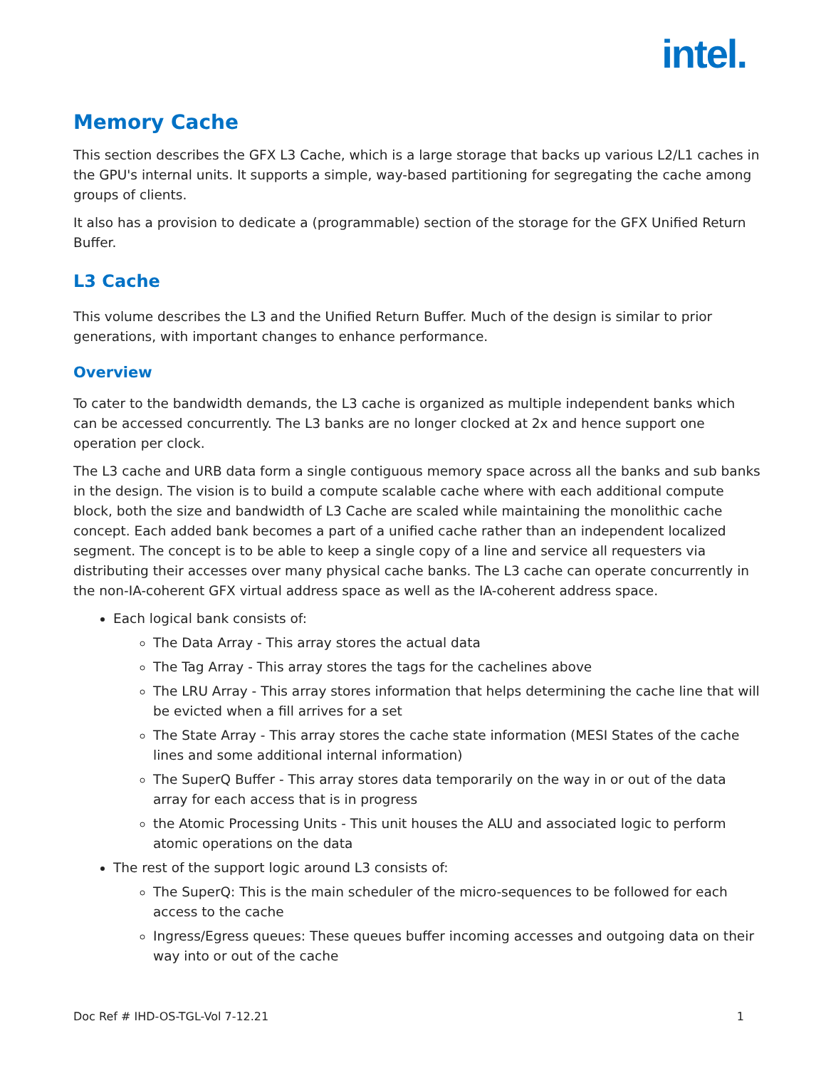intel.
Memory Cache
This section describes the GFX L3 Cache, which is a large storage that backs up various L2/L1 caches in the GPU's internal units. It supports a simple, way-based partitioning for segregating the cache among groups of clients.
It also has a provision to dedicate a (programmable) section of the storage for the GFX Unified Return Buffer.
L3 Cache
This volume describes the L3 and the Unified Return Buffer. Much of the design is similar to prior generations, with important changes to enhance performance.
Overview
To cater to the bandwidth demands, the L3 cache is organized as multiple independent banks which can be accessed concurrently. The L3 banks are no longer clocked at 2x and hence support one operation per clock.
The L3 cache and URB data form a single contiguous memory space across all the banks and sub banks in the design. The vision is to build a compute scalable cache where with each additional compute block, both the size and bandwidth of L3 Cache are scaled while maintaining the monolithic cache concept. Each added bank becomes a part of a unified cache rather than an independent localized segment. The concept is to be able to keep a single copy of a line and service all requesters via distributing their accesses over many physical cache banks. The L3 cache can operate concurrently in the non-IA-coherent GFX virtual address space as well as the IA-coherent address space.
Each logical bank consists of:
The Data Array - This array stores the actual data
The Tag Array - This array stores the tags for the cachelines above
The LRU Array - This array stores information that helps determining the cache line that will be evicted when a fill arrives for a set
The State Array - This array stores the cache state information (MESI States of the cache lines and some additional internal information)
The SuperQ Buffer - This array stores data temporarily on the way in or out of the data array for each access that is in progress
the Atomic Processing Units - This unit houses the ALU and associated logic to perform atomic operations on the data
The rest of the support logic around L3 consists of:
The SuperQ: This is the main scheduler of the micro-sequences to be followed for each access to the cache
Ingress/Egress queues: These queues buffer incoming accesses and outgoing data on their way into or out of the cache
Doc Ref # IHD-OS-TGL-Vol 7-12.21 1